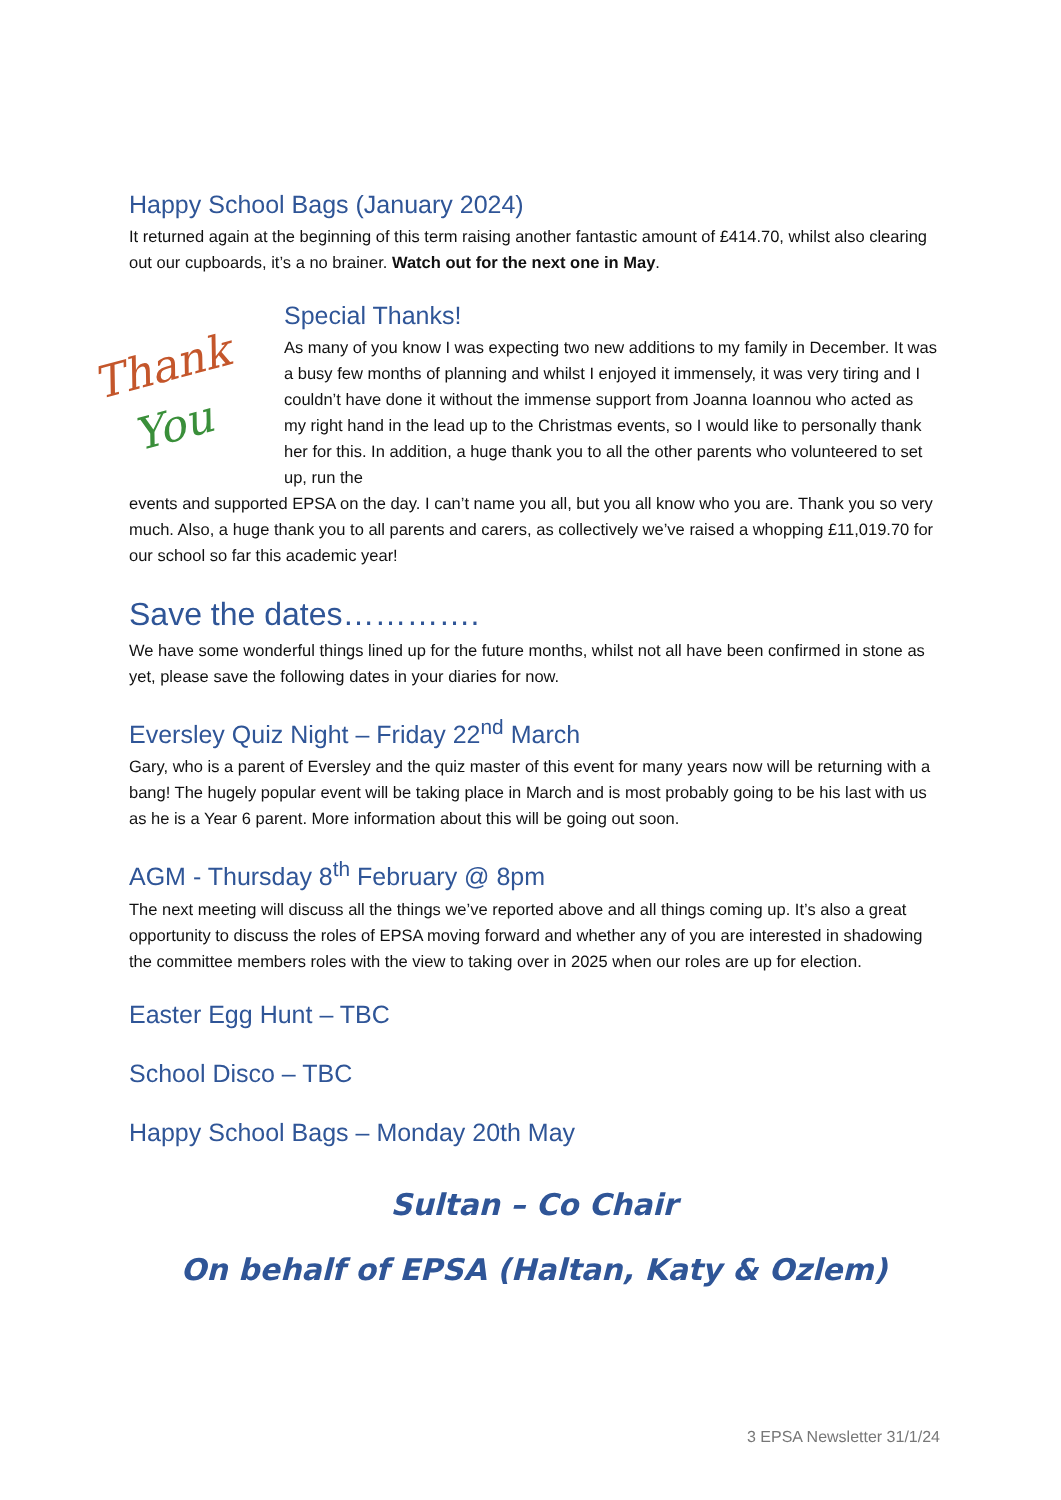Happy School Bags (January 2024)
It returned again at the beginning of this term raising another fantastic amount of £414.70, whilst also clearing out our cupboards, it’s a no brainer. Watch out for the next one in May.
Thank
You
Special Thanks!
As many of you know I was expecting two new additions to my family in December. It was a busy few months of planning and whilst I enjoyed it immensely, it was very tiring and I couldn’t have done it without the immense support from Joanna Ioannou who acted as my right hand in the lead up to the Christmas events, so I would like to personally thank her for this. In addition, a huge thank you to all the other parents who volunteered to set up, run the
events and supported EPSA on the day. I can’t name you all, but you all know who you are. Thank you so very much. Also, a huge thank you to all parents and carers, as collectively we’ve raised a whopping £11,019.70 for our school so far this academic year!
Save the dates………….
We have some wonderful things lined up for the future months, whilst not all have been confirmed in stone as yet, please save the following dates in your diaries for now.
Eversley Quiz Night – Friday 22<sup>nd</sup> March
Gary, who is a parent of Eversley and the quiz master of this event for many years now will be returning with a bang! The hugely popular event will be taking place in March and is most probably going to be his last with us as he is a Year 6 parent. More information about this will be going out soon.
AGM - Thursday 8<sup>th</sup> February @ 8pm
The next meeting will discuss all the things we’ve reported above and all things coming up. It’s also a great opportunity to discuss the roles of EPSA moving forward and whether any of you are interested in shadowing the committee members roles with the view to taking over in 2025 when our roles are up for election.
Easter Egg Hunt – TBC
School Disco – TBC
Happy School Bags – Monday 20th May
Sultan – Co Chair
On behalf of EPSA (Haltan, Katy & Ozlem)
3 EPSA Newsletter 31/1/24